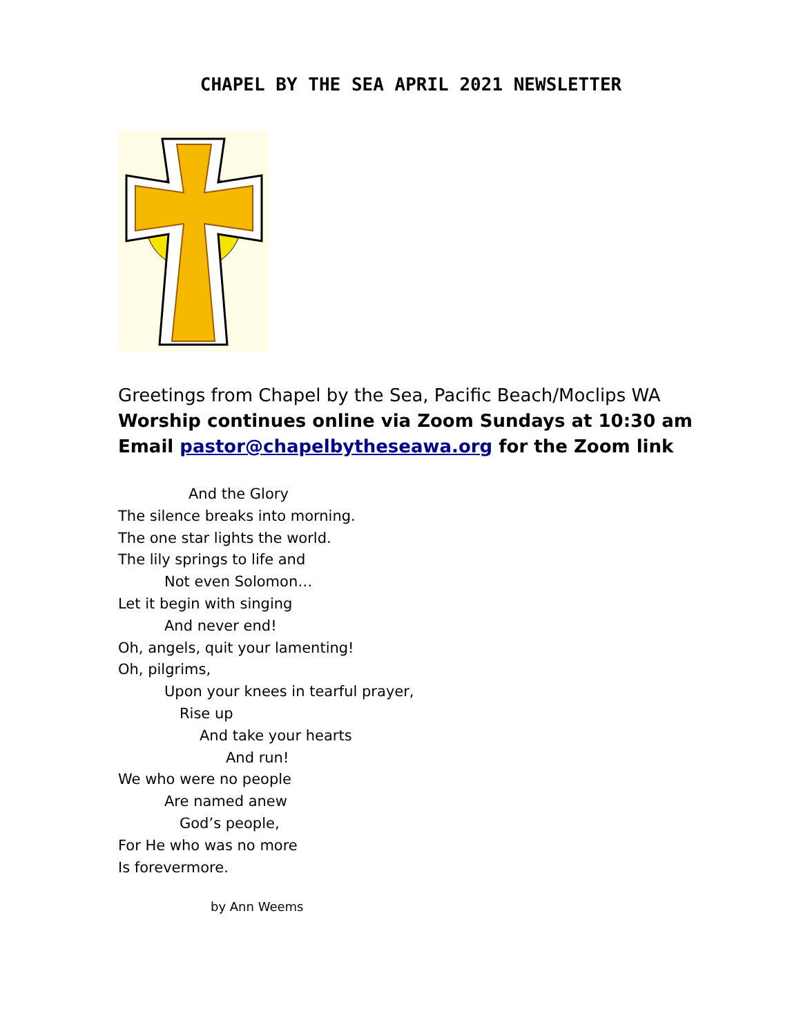CHAPEL BY THE SEA APRIL 2021 NEWSLETTER
Greetings from Chapel by the Sea, Pacific Beach/Moclips WA
Worship continues online via Zoom Sundays at 10:30 am
Email pastor@chapelbytheseawa.org for the Zoom link
And the Glory
The silence breaks into morning.
The one star lights the world.
The lily springs to life and
Not even Solomon…
Let it begin with singing
And never end!
Oh, angels, quit your lamenting!
Oh, pilgrims,
Upon your knees in tearful prayer,
Rise up
And take your hearts
And run!
We who were no people
Are named anew
God’s people,
For He who was no more
Is forevermore.
by Ann Weems